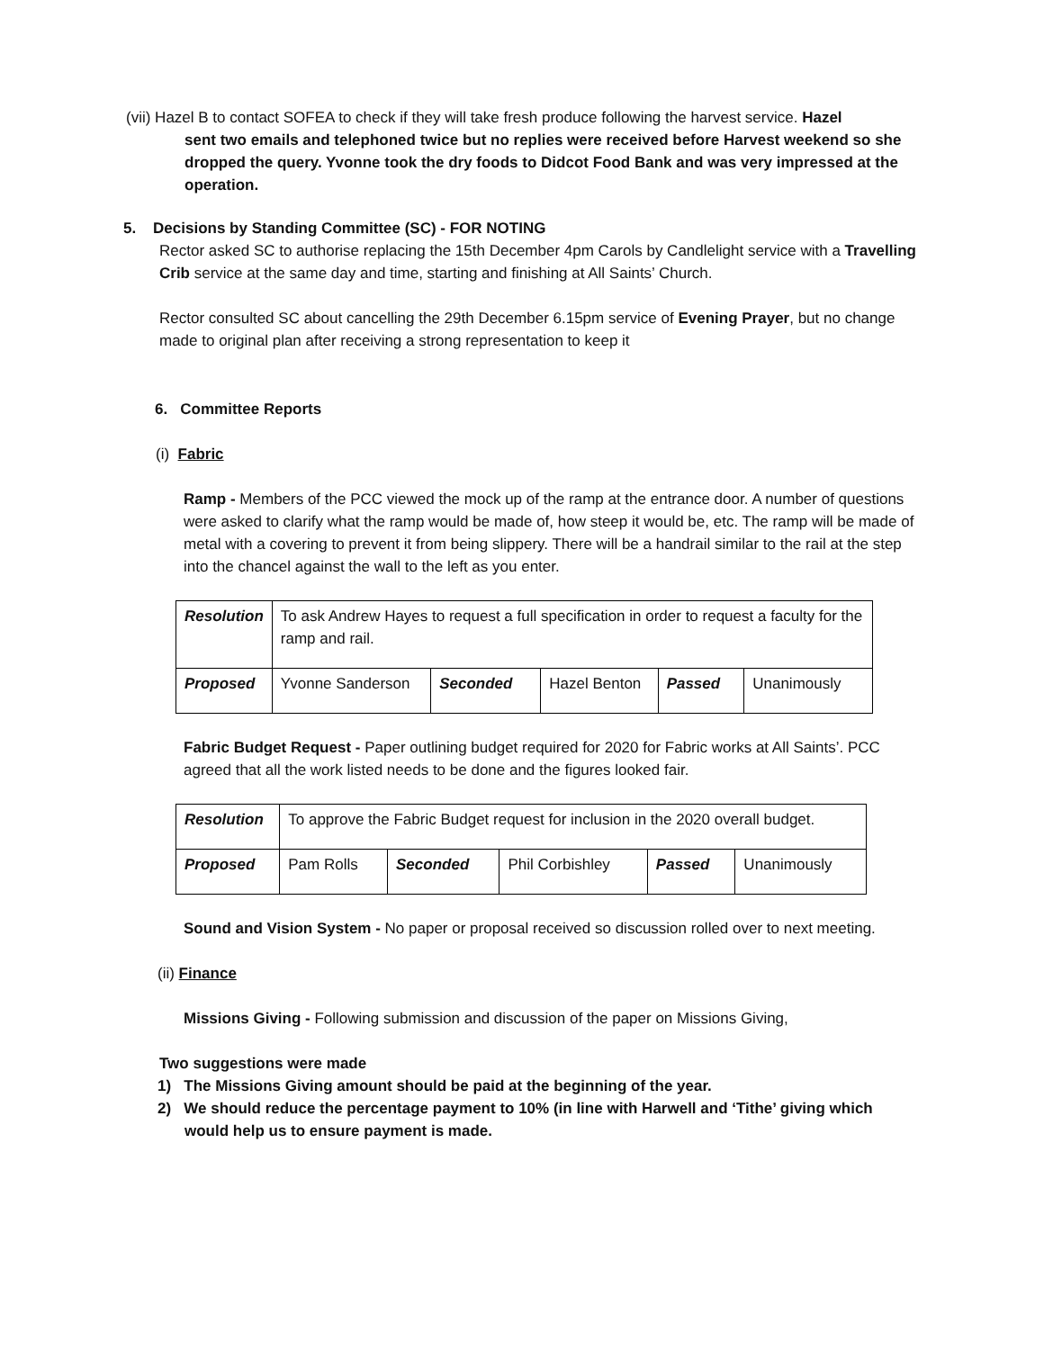(vii) Hazel B to contact SOFEA to check if they will take fresh produce following the harvest service. Hazel
sent two emails and telephoned twice but no replies were received before Harvest weekend so she dropped the query. Yvonne took the dry foods to Didcot Food Bank and was very impressed at the operation.
5. Decisions by Standing Committee (SC) - FOR NOTING
Rector asked SC to authorise replacing the 15th December 4pm Carols by Candlelight service with a Travelling Crib service at the same day and time, starting and finishing at All Saints’ Church.
Rector consulted SC about cancelling the 29th December 6.15pm service of Evening Prayer, but no change made to original plan after receiving a strong representation to keep it
6. Committee Reports
(i) Fabric
Ramp - Members of the PCC viewed the mock up of the ramp at the entrance door. A number of questions were asked to clarify what the ramp would be made of, how steep it would be, etc. The ramp will be made of metal with a covering to prevent it from being slippery. There will be a handrail similar to the rail at the step into the chancel against the wall to the left as you enter.
| Resolution | To ask Andrew Hayes to request a full specification in order to request a faculty for the ramp and rail. | | | | |
| Proposed | Yvonne Sanderson | Seconded | Hazel Benton | Passed | Unanimously |
Fabric Budget Request - Paper outlining budget required for 2020 for Fabric works at All Saints’. PCC agreed that all the work listed needs to be done and the figures looked fair.
| Resolution | To approve the Fabric Budget request for inclusion in the 2020 overall budget. | | | | |
| Proposed | Pam Rolls | Seconded | Phil Corbishley | Passed | Unanimously |
Sound and Vision System - No paper or proposal received so discussion rolled over to next meeting.
(ii) Finance
Missions Giving - Following submission and discussion of the paper on Missions Giving,
Two suggestions were made
1) The Missions Giving amount should be paid at the beginning of the year.
2) We should reduce the percentage payment to 10% (in line with Harwell and ‘Tithe’ giving which would help us to ensure payment is made.